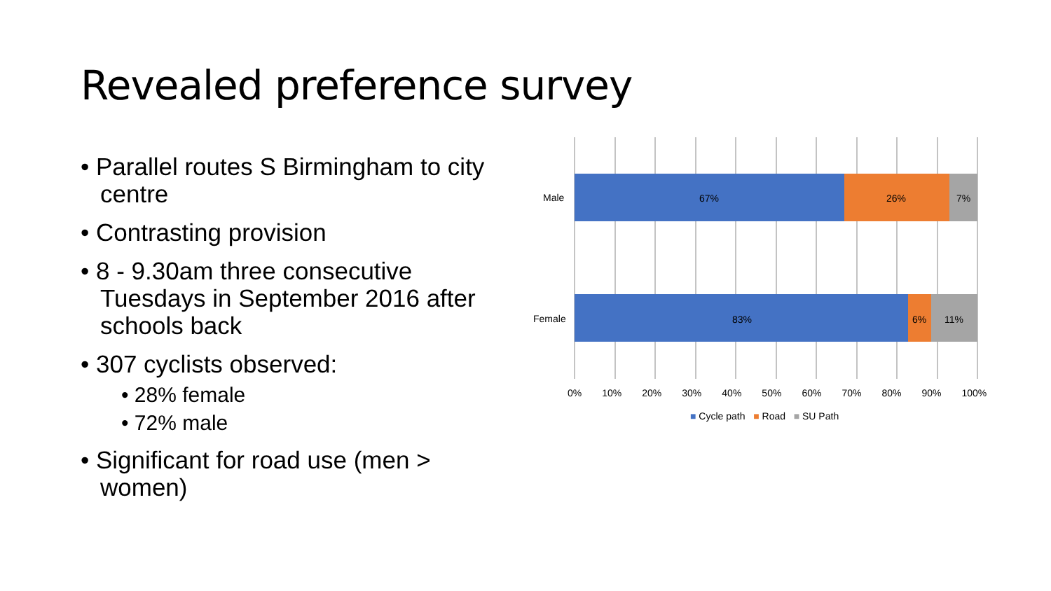Revealed preference survey
• Parallel routes S Birmingham to city centre
• Contrasting provision
• 8 - 9.30am three consecutive Tuesdays in September 2016 after schools back
• 307 cyclists observed:
• 28% female
• 72% male
• Significant for road use (men > women)
Male 67% 26% 7%
Female 83% 6% 11%
0% 10% 20% 30% 40% 50% 60% 70% 80% 90% 100%
■ Cycle path ■ Road ■ SU Path